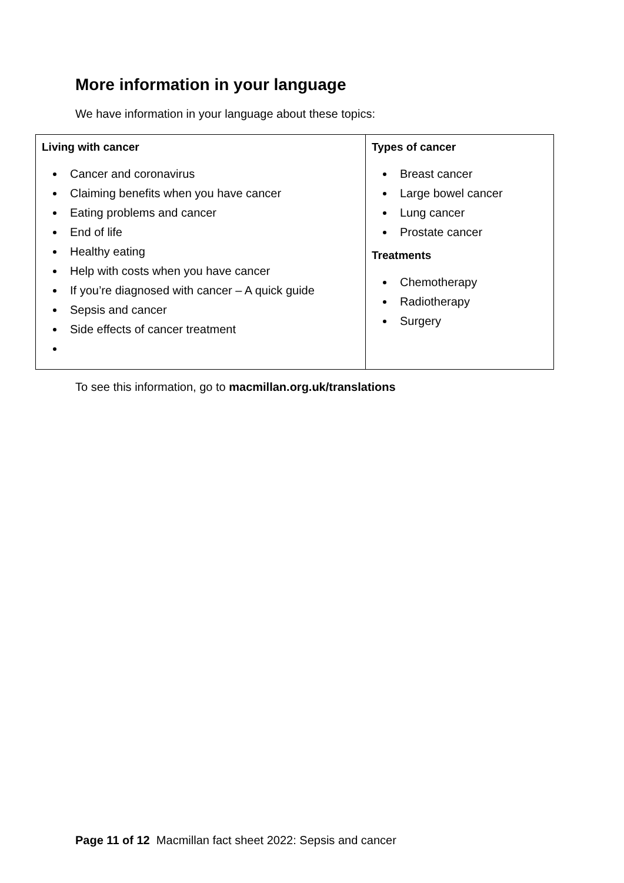More information in your language
We have information in your language about these topics:
| Living with cancer Cancer and coronavirus Claiming benefits when you have cancer Eating problems and cancer End of life Healthy eating Help with costs when you have cancer If you’re diagnosed with cancer – A quick guide Sepsis and cancer Side effects of cancer treatment | Types of cancer Breast cancer Large bowel cancer Lung cancer Prostate cancer Treatments Chemotherapy Radiotherapy Surgery |
To see this information, go to macmillan.org.uk/translations
Page 11 of 12 Macmillan fact sheet 2022: Sepsis and cancer